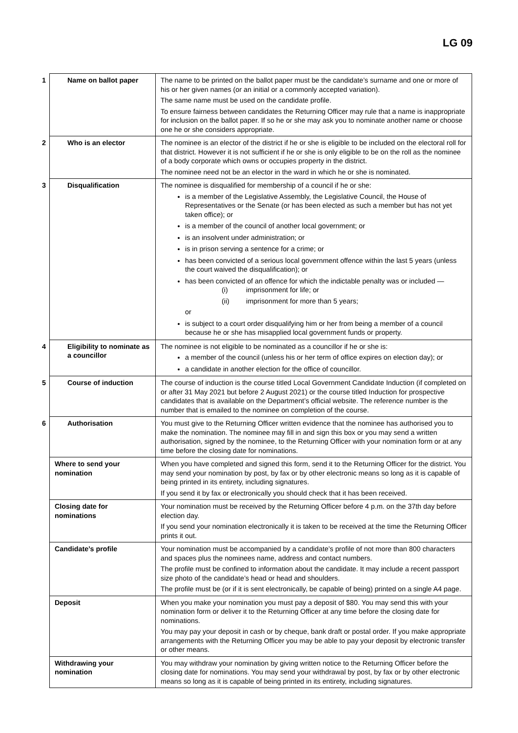LG 09
| 1 Name on ballot paper | The name to be printed on the ballot paper must be the candidate’s surname and one or more of his or her given names (or an initial or a commonly accepted variation). The same name must be used on the candidate profile. To ensure fairness between candidates the Returning Officer may rule that a name is inappropriate for inclusion on the ballot paper. If so he or she may ask you to nominate another name or choose one he or she considers appropriate. |
| 2 Who is an elector | The nominee is an elector of the district if he or she is eligible to be included on the electoral roll for that district. However it is not sufficient if he or she is only eligible to be on the roll as the nominee of a body corporate which owns or occupies property in the district. The nominee need not be an elector in the ward in which he or she is nominated. |
| 3 Disqualification | The nominee is disqualified for membership of a council if he or she: is a member of the Legislative Assembly, the Legislative Council, the House of Representatives or the Senate (or has been elected as such a member but has not yet taken office); or is a member of the council of another local government; or is an insolvent under administration; or is in prison serving a sentence for a crime; or has been convicted of a serious local government offence within the last 5 years (unless the court waived the disqualification); or has been convicted of an offence for which the indictable penalty was or included — (i) imprisonment for life; or (ii) imprisonment for more than 5 years; or is subject to a court order disqualifying him or her from being a member of a council because he or she has misapplied local government funds or property. |
| 4 Eligibility to nominate as a councillor | The nominee is not eligible to be nominated as a councillor if he or she is: a member of the council (unless his or her term of office expires on election day); or a candidate in another election for the office of councillor. |
| 5 Course of induction | The course of induction is the course titled Local Government Candidate Induction (if completed on or after 31 May 2021 but before 2 August 2021) or the course titled Induction for prospective candidates that is available on the Department’s official website. The reference number is the number that is emailed to the nominee on completion of the course. |
| 6 Authorisation | You must give to the Returning Officer written evidence that the nominee has authorised you to make the nomination. The nominee may fill in and sign this box or you may send a written authorisation, signed by the nominee, to the Returning Officer with your nomination form or at any time before the closing date for nominations. |
| Where to send your nomination | When you have completed and signed this form, send it to the Returning Officer for the district. You may send your nomination by post, by fax or by other electronic means so long as it is capable of being printed in its entirety, including signatures. If you send it by fax or electronically you should check that it has been received. |
| Closing date for nominations | Your nomination must be received by the Returning Officer before 4 p.m. on the 37th day before election day. If you send your nomination electronically it is taken to be received at the time the Returning Officer prints it out. |
| Candidate’s profile | Your nomination must be accompanied by a candidate’s profile of not more than 800 characters and spaces plus the nominees name, address and contact numbers. The profile must be confined to information about the candidate. It may include a recent passport size photo of the candidate’s head or head and shoulders. The profile must be (or if it is sent electronically, be capable of being) printed on a single A4 page. |
| Deposit | When you make your nomination you must pay a deposit of $80. You may send this with your nomination form or deliver it to the Returning Officer at any time before the closing date for nominations. You may pay your deposit in cash or by cheque, bank draft or postal order. If you make appropriate arrangements with the Returning Officer you may be able to pay your deposit by electronic transfer or other means. |
| Withdrawing your nomination | You may withdraw your nomination by giving written notice to the Returning Officer before the closing date for nominations. You may send your withdrawal by post, by fax or by other electronic means so long as it is capable of being printed in its entirety, including signatures. |